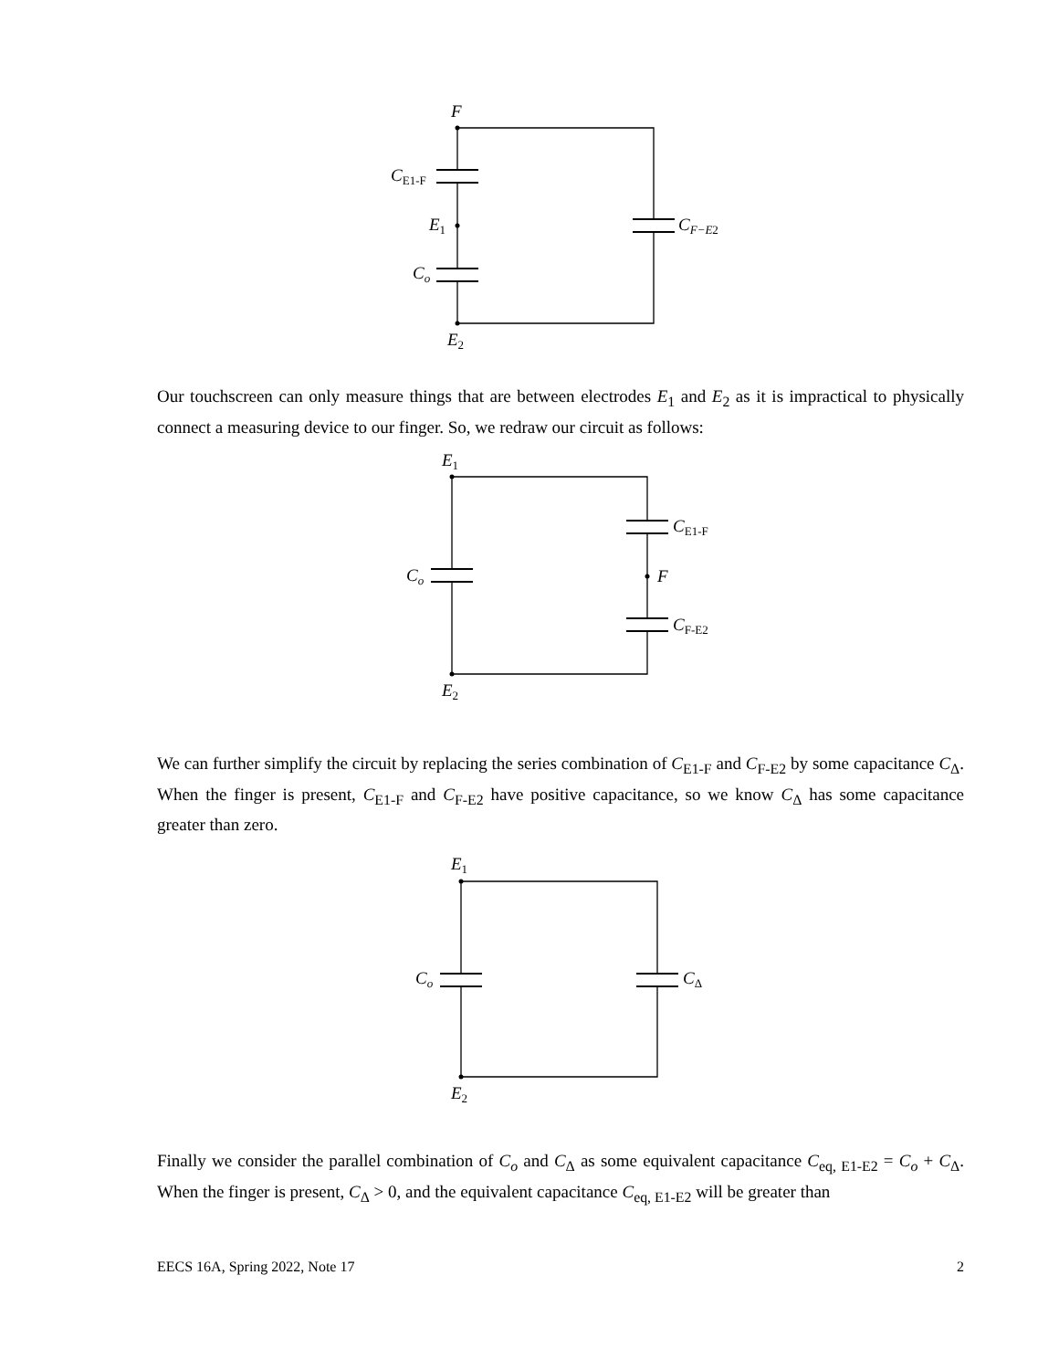F
CE1-F
E1
CF−E2
Co
E2
Our touchscreen can only measure things that are between electrodes E<sub>1</sub> and E<sub>2</sub> as it is impractical to physically connect a measuring device to our finger. So, we redraw our circuit as follows:
E1
CE1-F
Co
F
CF-E2
E2
We can further simplify the circuit by replacing the series combination of C<sub>E1-F</sub> and C<sub>F-E2</sub> by some capacitance C<sub>Δ</sub>. When the finger is present, C<sub>E1-F</sub> and C<sub>F-E2</sub> have positive capacitance, so we know C<sub>Δ</sub> has some capacitance greater than zero.
E1
Co
CΔ
E2
Finally we consider the parallel combination of C<sub>o</sub> and C<sub>Δ</sub> as some equivalent capacitance C<sub>eq, E1-E2</sub> = C<sub>o</sub> + C<sub>Δ</sub>. When the finger is present, C<sub>Δ</sub> > 0, and the equivalent capacitance C<sub>eq, E1-E2</sub> will be greater than
EECS 16A, Spring 2022, Note 17 2